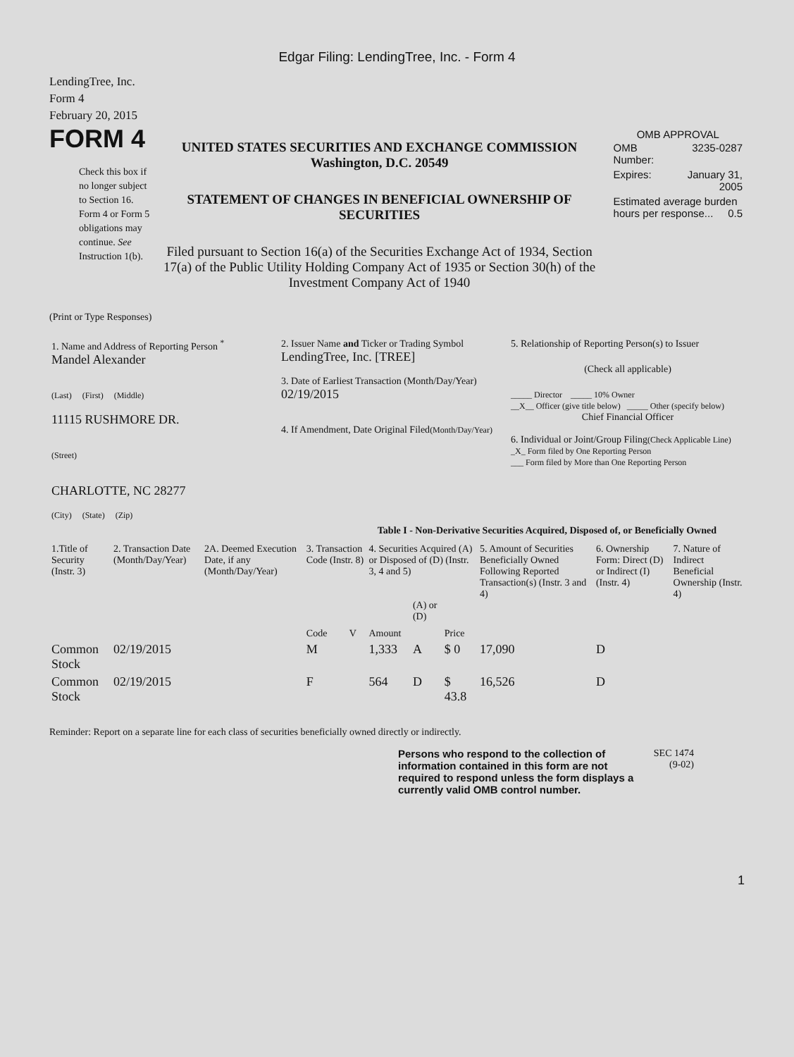Edgar Filing: LendingTree, Inc. - Form 4
LendingTree, Inc.
Form 4
February 20, 2015
FORM 4
Check this box if no longer subject to Section 16. Form 4 or Form 5 obligations may continue. See Instruction 1(b).
UNITED STATES SECURITIES AND EXCHANGE COMMISSION
Washington, D.C. 20549
STATEMENT OF CHANGES IN BENEFICIAL OWNERSHIP OF SECURITIES
Filed pursuant to Section 16(a) of the Securities Exchange Act of 1934, Section 17(a) of the Public Utility Holding Company Act of 1935 or Section 30(h) of the Investment Company Act of 1940
OMB APPROVAL
| OMB Number: | 3235-0287 |
| Expires: | January 31, 2005 |
| Estimated average burden hours per response... 0.5 | |
(Print or Type Responses)
| 1. Name and Address of Reporting Person <sup>*</sup> Mandel Alexander (Last) (First) (Middle) 11115 RUSHMORE DR. (Street) CHARLOTTE, NC 28277 (City) (State) (Zip) | 2. Issuer Name and Ticker or Trading Symbol LendingTree, Inc. [TREE] 3. Date of Earliest Transaction (Month/Day/Year) 02/19/2015 4. If Amendment, Date Original Filed (Month/Day/Year) | 5. Relationship of Reporting Person(s) to Issuer (Check all applicable) _____ Director _____ 10% Owner __X__ Officer (give title below) _____ Other (specify below) Chief Financial Officer 6. Individual or Joint/Group Filing (Check Applicable Line) _X_ Form filed by One Reporting Person ___ Form filed by More than One Reporting Person |
Table I - Non-Derivative Securities Acquired, Disposed of, or Beneficially Owned
| 1.Title of Security (Instr. 3) | 2. Transaction Date (Month/Day/Year) | 2A. Deemed Execution Date, if any (Month/Day/Year) | 3. Transaction Code (Instr. 8) | | 4. Securities Acquired (A) or Disposed of (D) (Instr. 3, 4 and 5) | | | 5. Amount of Securities Beneficially Owned Following Reported Transaction(s) (Instr. 3 and 4) | 6. Ownership Form: Direct (D) or Indirect (I) (Instr. 4) | 7. Nature of Indirect Beneficial Ownership (Instr. 4) |
| --- | --- | --- | --- | --- | --- | --- | --- | --- | --- | --- |
| | | | Code | V | Amount | (A) or (D) | Price | | | |
| Common Stock | 02/19/2015 | | M | | 1,333 | A | $ 0 | 17,090 | D | |
| Common Stock | 02/19/2015 | | F | | 564 | D | $ 43.8 | 16,526 | D | |
Reminder: Report on a separate line for each class of securities beneficially owned directly or indirectly.
Persons who respond to the collection of information contained in this form are not required to respond unless the form displays a currently valid OMB control number.
SEC 1474
(9-02)
1